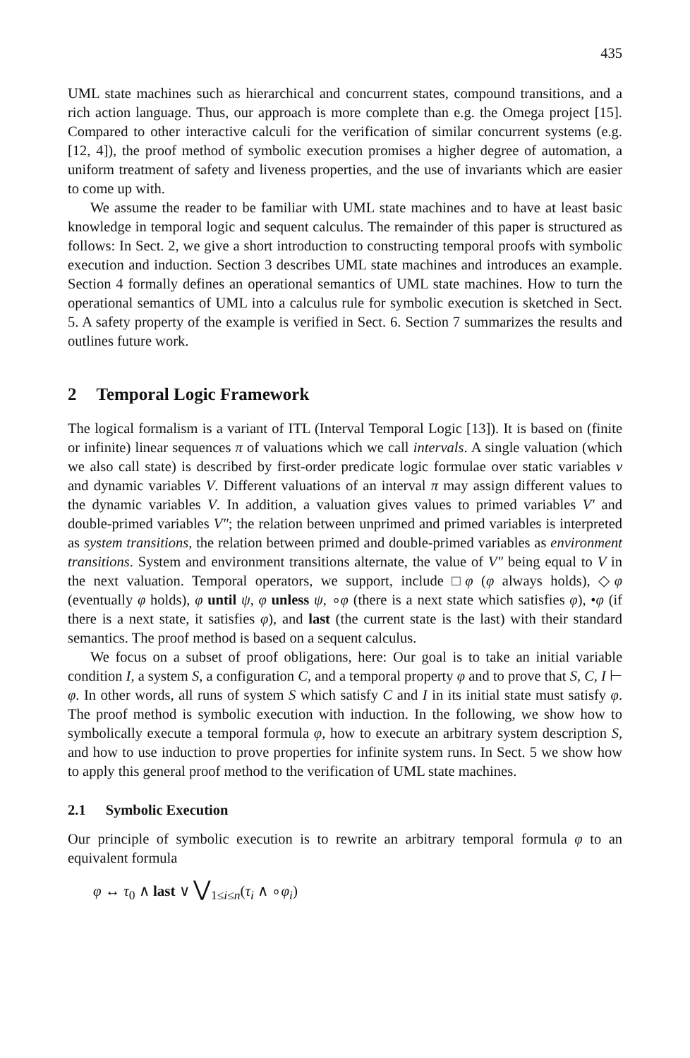435
UML state machines such as hierarchical and concurrent states, compound transitions, and a rich action language. Thus, our approach is more complete than e.g. the Omega project [15]. Compared to other interactive calculi for the verification of similar concurrent systems (e.g. [12, 4]), the proof method of symbolic execution promises a higher degree of automation, a uniform treatment of safety and liveness properties, and the use of invariants which are easier to come up with.
We assume the reader to be familiar with UML state machines and to have at least basic knowledge in temporal logic and sequent calculus. The remainder of this paper is structured as follows: In Sect. 2, we give a short introduction to constructing temporal proofs with symbolic execution and induction. Section 3 describes UML state machines and introduces an example. Section 4 formally defines an operational semantics of UML state machines. How to turn the operational semantics of UML into a calculus rule for symbolic execution is sketched in Sect. 5. A safety property of the example is verified in Sect. 6. Section 7 summarizes the results and outlines future work.
2 Temporal Logic Framework
The logical formalism is a variant of ITL (Interval Temporal Logic [13]). It is based on (finite or infinite) linear sequences π of valuations which we call intervals. A single valuation (which we also call state) is described by first-order predicate logic formulae over static variables v and dynamic variables V. Different valuations of an interval π may assign different values to the dynamic variables V. In addition, a valuation gives values to primed variables V′ and double-primed variables V″; the relation between unprimed and primed variables is interpreted as system transitions, the relation between primed and double-primed variables as environment transitions. System and environment transitions alternate, the value of V″ being equal to V in the next valuation. Temporal operators, we support, include □φ (φ always holds), ◇φ (eventually φ holds), φ until ψ, φ unless ψ, ∘φ (there is a next state which satisfies φ), •φ (if there is a next state, it satisfies φ), and last (the current state is the last) with their standard semantics. The proof method is based on a sequent calculus.
We focus on a subset of proof obligations, here: Our goal is to take an initial variable condition I, a system S, a configuration C, and a temporal property φ and to prove that S, C, I ⊢ φ. In other words, all runs of system S which satisfy C and I in its initial state must satisfy φ. The proof method is symbolic execution with induction. In the following, we show how to symbolically execute a temporal formula φ, how to execute an arbitrary system description S, and how to use induction to prove properties for infinite system runs. In Sect. 5 we show how to apply this general proof method to the verification of UML state machines.
2.1 Symbolic Execution
Our principle of symbolic execution is to rewrite an arbitrary temporal formula φ to an equivalent formula
φ ↔ τ<sub>0</sub> ∧ last ∨ ⋁<sub>1≤i≤n</sub>(τ<sub>i</sub> ∧ ∘φ<sub>i</sub>)